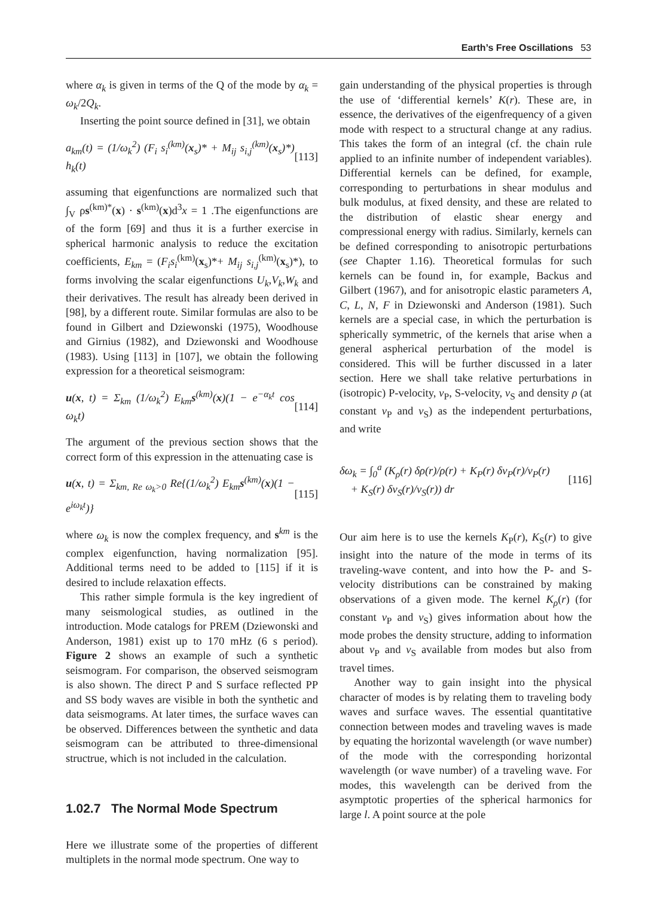Earth’s Free Oscillations 53
where α<sub>k</sub> is given in terms of the Q of the mode by α<sub>k</sub> = ω<sub>k</sub>/2Q<sub>k</sub>.
Inserting the point source defined in [31], we obtain
a<sub>km</sub>(t) = (1/ω<sub>k</sub><sup>2</sup>) (F<sub>i</sub> s<sub>i</sub><sup>(km)</sup>(x<sub>s</sub>)* + M<sub>ij</sub> s<sub>i,j</sub><sup>(km)</sup>(x<sub>s</sub>)*) h<sub>k</sub>(t) [113]
assuming that eigenfunctions are normalized such that ∫<sub>V</sub> ρs<sup>(km)*</sup>(x) · s<sup>(km)</sup>(x)d<sup>3</sup>x = 1 .The eigenfunctions are of the form [69] and thus it is a further exercise in spherical harmonic analysis to reduce the excitation coefficients, E<sub>km</sub> = (F<sub>i</sub>s<sub>i</sub><sup>(km)</sup>(x<sub>s</sub>)*+ M<sub>ij</sub> s<sub>i,j</sub><sup>(km)</sup>(x<sub>s</sub>)*), to forms involving the scalar eigenfunctions U<sub>k</sub>,V<sub>k</sub>,W<sub>k</sub> and their derivatives. The result has already been derived in [98], by a different route. Similar formulas are also to be found in Gilbert and Dziewonski (1975), Woodhouse and Girnius (1982), and Dziewonski and Woodhouse (1983). Using [113] in [107], we obtain the following expression for a theoretical seismogram:
u(x, t) = Σ<sub>km</sub> (1/ω<sub>k</sub><sup>2</sup>) E<sub>km</sub>s<sup>(km)</sup>(x)(1 − e<sup>−α<sub>k</sub>t</sup> cos ω<sub>k</sub>t) [114]
The argument of the previous section shows that the correct form of this expression in the attenuating case is
u(x, t) = Σ<sub>km, Re ω<sub>k</sub>>0</sub> Re{(1/ω<sub>k</sub><sup>2</sup>) E<sub>km</sub>s<sup>(km)</sup>(x)(1 − e<sup>iω<sub>k</sub>t</sup>)} [115]
where ω<sub>k</sub> is now the complex frequency, and s<sup>km</sup> is the complex eigenfunction, having normalization [95]. Additional terms need to be added to [115] if it is desired to include relaxation effects.
This rather simple formula is the key ingredient of many seismological studies, as outlined in the introduction. Mode catalogs for PREM (Dziewonski and Anderson, 1981) exist up to 170 mHz (6 s period). Figure 2 shows an example of such a synthetic seismogram. For comparison, the observed seismogram is also shown. The direct P and S surface reflected PP and SS body waves are visible in both the synthetic and data seismograms. At later times, the surface waves can be observed. Differences between the synthetic and data seismogram can be attributed to three-dimensional structrue, which is not included in the calculation.
1.02.7 The Normal Mode Spectrum
Here we illustrate some of the properties of different multiplets in the normal mode spectrum. One way to
gain understanding of the physical properties is through the use of ‘differential kernels’ K(r). These are, in essence, the derivatives of the eigenfrequency of a given mode with respect to a structural change at any radius. This takes the form of an integral (cf. the chain rule applied to an infinite number of independent variables). Differential kernels can be defined, for example, corresponding to perturbations in shear modulus and bulk modulus, at fixed density, and these are related to the distribution of elastic shear energy and compressional energy with radius. Similarly, kernels can be defined corresponding to anisotropic perturbations (see Chapter 1.16). Theoretical formulas for such kernels can be found in, for example, Backus and Gilbert (1967), and for anisotropic elastic parameters A, C, L, N, F in Dziewonski and Anderson (1981). Such kernels are a special case, in which the perturbation is spherically symmetric, of the kernels that arise when a general aspherical perturbation of the model is considered. This will be further discussed in a later section. Here we shall take relative perturbations in (isotropic) P-velocity, v<sub>P</sub>, S-velocity, v<sub>S</sub> and density ρ (at constant v<sub>P</sub> and v<sub>S</sub>) as the independent perturbations, and write
δω<sub>k</sub> = ∫<sub>0</sub><sup>a</sup> (K<sub>ρ</sub>(r) δρ(r)/ρ(r) + K<sub>P</sub>(r) δv<sub>P</sub>(r)/v<sub>P</sub>(r)
+ K<sub>S</sub>(r) δv<sub>S</sub>(r)/v<sub>S</sub>(r)) dr [116]
Our aim here is to use the kernels K<sub>P</sub>(r), K<sub>S</sub>(r) to give insight into the nature of the mode in terms of its traveling-wave content, and into how the P- and S-velocity distributions can be constrained by making observations of a given mode. The kernel K<sub>ρ</sub>(r) (for constant v<sub>P</sub> and v<sub>S</sub>) gives information about how the mode probes the density structure, adding to information about v<sub>P</sub> and v<sub>S</sub> available from modes but also from travel times.
Another way to gain insight into the physical character of modes is by relating them to traveling body waves and surface waves. The essential quantitative connection between modes and traveling waves is made by equating the horizontal wavelength (or wave number) of the mode with the corresponding horizontal wavelength (or wave number) of a traveling wave. For modes, this wavelength can be derived from the asymptotic properties of the spherical harmonics for large l. A point source at the pole